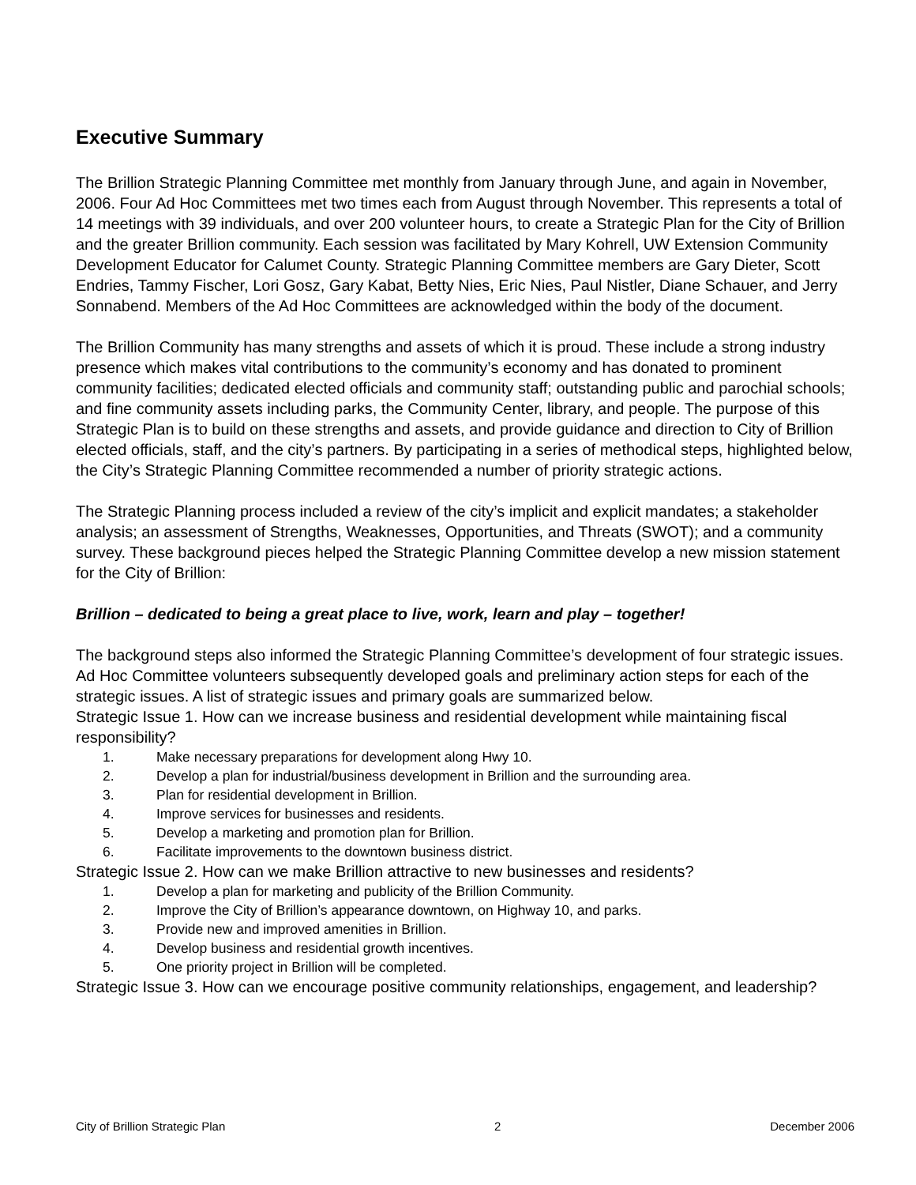Executive Summary
The Brillion Strategic Planning Committee met monthly from January through June, and again in November, 2006. Four Ad Hoc Committees met two times each from August through November. This represents a total of 14 meetings with 39 individuals, and over 200 volunteer hours, to create a Strategic Plan for the City of Brillion and the greater Brillion community. Each session was facilitated by Mary Kohrell, UW Extension Community Development Educator for Calumet County. Strategic Planning Committee members are Gary Dieter, Scott Endries, Tammy Fischer, Lori Gosz, Gary Kabat, Betty Nies, Eric Nies, Paul Nistler, Diane Schauer, and Jerry Sonnabend. Members of the Ad Hoc Committees are acknowledged within the body of the document.
The Brillion Community has many strengths and assets of which it is proud. These include a strong industry presence which makes vital contributions to the community’s economy and has donated to prominent community facilities; dedicated elected officials and community staff; outstanding public and parochial schools; and fine community assets including parks, the Community Center, library, and people. The purpose of this Strategic Plan is to build on these strengths and assets, and provide guidance and direction to City of Brillion elected officials, staff, and the city’s partners. By participating in a series of methodical steps, highlighted below, the City’s Strategic Planning Committee recommended a number of priority strategic actions.
The Strategic Planning process included a review of the city’s implicit and explicit mandates; a stakeholder analysis; an assessment of Strengths, Weaknesses, Opportunities, and Threats (SWOT); and a community survey. These background pieces helped the Strategic Planning Committee develop a new mission statement for the City of Brillion:
Brillion – dedicated to being a great place to live, work, learn and play – together!
The background steps also informed the Strategic Planning Committee’s development of four strategic issues. Ad Hoc Committee volunteers subsequently developed goals and preliminary action steps for each of the strategic issues. A list of strategic issues and primary goals are summarized below.
Strategic Issue 1. How can we increase business and residential development while maintaining fiscal responsibility?
1. Make necessary preparations for development along Hwy 10.
2. Develop a plan for industrial/business development in Brillion and the surrounding area.
3. Plan for residential development in Brillion.
4. Improve services for businesses and residents.
5. Develop a marketing and promotion plan for Brillion.
6. Facilitate improvements to the downtown business district.
Strategic Issue 2. How can we make Brillion attractive to new businesses and residents?
1. Develop a plan for marketing and publicity of the Brillion Community.
2. Improve the City of Brillion’s appearance downtown, on Highway 10, and parks.
3. Provide new and improved amenities in Brillion.
4. Develop business and residential growth incentives.
5. One priority project in Brillion will be completed.
Strategic Issue 3. How can we encourage positive community relationships, engagement, and leadership?
City of Brillion Strategic Plan 2 December 2006